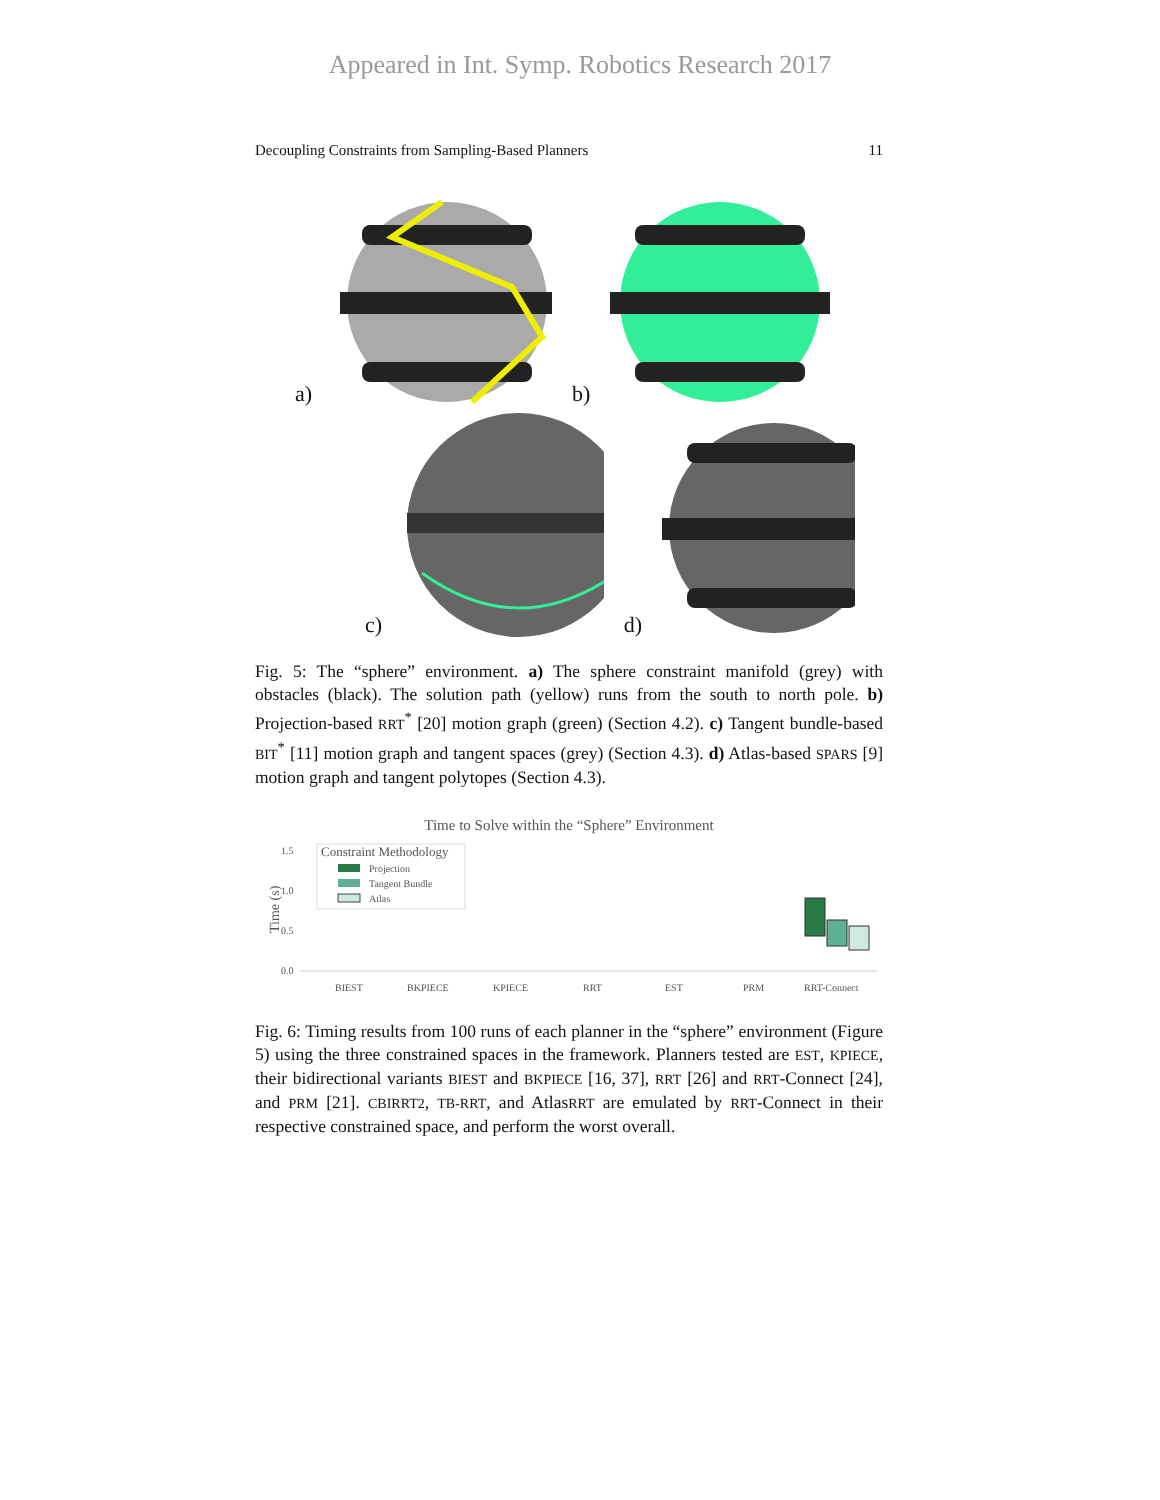Appeared in Int. Symp. Robotics Research 2017
Decoupling Constraints from Sampling-Based Planners 11
a) b)
c) d)
Fig. 5: The “sphere” environment. a) The sphere constraint manifold (grey) with obstacles (black). The solution path (yellow) runs from the south to north pole. b) Projection-based RRT<sup>*</sup> [20] motion graph (green) (Section 4.2). c) Tangent bundle-based BIT<sup>*</sup> [11] motion graph and tangent spaces (grey) (Section 4.3). d) Atlas-based SPARS [9] motion graph and tangent polytopes (Section 4.3).
Time to Solve within the “Sphere” Environment
Time (s)
1.5
1.0
0.5
0.0
Constraint Methodology
Projection
Tangent Bundle
Atlas
BIEST
BKPIECE
KPIECE
RRT
EST
PRM
RRT-Connect
Fig. 6: Timing results from 100 runs of each planner in the “sphere” environment (Figure 5) using the three constrained spaces in the framework. Planners tested are EST, KPIECE, their bidirectional variants BIEST and BKPIECE [16, 37], RRT [26] and RRT-Connect [24], and PRM [21]. CBIRRT2, TB-RRT, and AtlasRRT are emulated by RRT-Connect in their respective constrained space, and perform the worst overall.